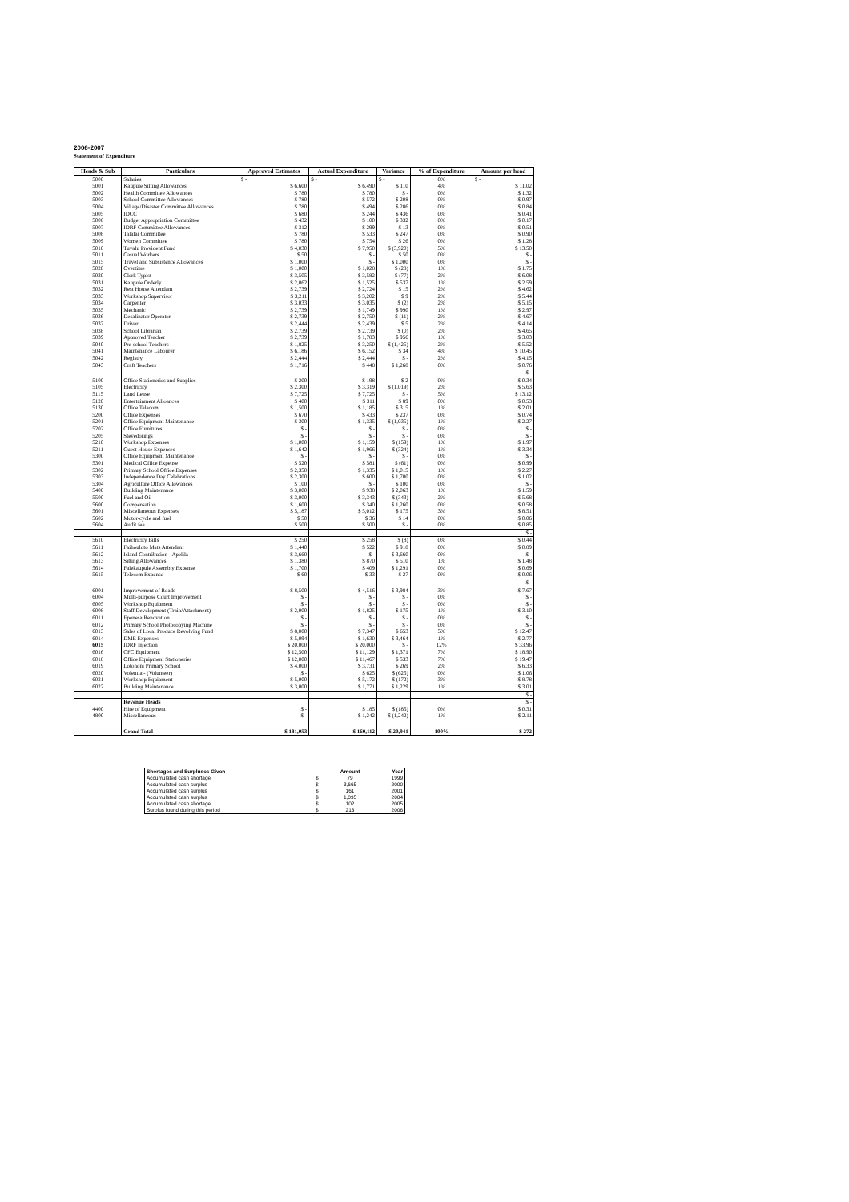2006-2007
Statement of Expenditure
| Heads & Sub | Particulars | Approved Estimates | Actual Expenditure | Variance | % of Expenditure | Amount per head |
| --- | --- | --- | --- | --- | --- | --- |
| 5000 | Salaries | $ - | $ - | $ - | 0% | $ - |
| 5001 | Kaupule Sitting Allowances | $ 6,600 | $ 6,490 | $ 110 | 4% | $ 11.02 |
| 5002 | Health Committee Allowances | $ 780 | $ 780 | $ - | 0% | $ 1.32 |
| 5003 | School Committee Allowances | $ 780 | $ 572 | $ 208 | 0% | $ 0.97 |
| 5004 | Village/Disaster Committee Allowances | $ 780 | $ 494 | $ 286 | 0% | $ 0.84 |
| 5005 | IDCC | $ 680 | $ 244 | $ 436 | 0% | $ 0.41 |
| 5006 | Budget Appropriation Committee | $ 432 | $ 100 | $ 332 | 0% | $ 0.17 |
| 5007 | IDRF Committee Allowances | $ 312 | $ 299 | $ 13 | 0% | $ 0.51 |
| 5008 | Talafai Committee | $ 780 | $ 533 | $ 247 | 0% | $ 0.90 |
| 5009 | Women Committee | $ 780 | $ 754 | $ 26 | 0% | $ 1.28 |
| 5010 | Tuvalu Provident Fund | $ 4,030 | $ 7,950 | $ (3,920) | 5% | $ 13.50 |
| 5011 | Casual Workers | $ 50 | $ - | $ 50 | 0% | $ - |
| 5015 | Travel and Subsistence Allowances | $ 1,000 | $ - | $ 1,000 | 0% | $ - |
| 5020 | Overtime | $ 1,000 | $ 1,028 | $ (28) | 1% | $ 1.75 |
| 5030 | Clerk Typist | $ 3,505 | $ 3,582 | $ (77) | 2% | $ 6.08 |
| 5031 | Kaupule Orderly | $ 2,062 | $ 1,525 | $ 537 | 1% | $ 2.59 |
| 5032 | Rest House Attendant | $ 2,739 | $ 2,724 | $ 15 | 2% | $ 4.62 |
| 5033 | Workshop Supervisor | $ 3,211 | $ 3,202 | $ 9 | 2% | $ 5.44 |
| 5034 | Carpenter | $ 3,033 | $ 3,035 | $ (2) | 2% | $ 5.15 |
| 5035 | Mechanic | $ 2,739 | $ 1,749 | $ 990 | 1% | $ 2.97 |
| 5036 | Desalinator Operator | $ 2,739 | $ 2,750 | $ (11) | 2% | $ 4.67 |
| 5037 | Driver | $ 2,444 | $ 2,439 | $ 5 | 2% | $ 4.14 |
| 5038 | School Librarian | $ 2,739 | $ 2,739 | $ (0) | 2% | $ 4.65 |
| 5039 | Approved Teacher | $ 2,739 | $ 1,783 | $ 956 | 1% | $ 3.03 |
| 5040 | Pre-school Teachers | $ 1,825 | $ 3,250 | $ (1,425) | 2% | $ 5.52 |
| 5041 | Maintenance Labourer | $ 6,186 | $ 6,152 | $ 34 | 4% | $ 10.45 |
| 5042 | Registry | $ 2,444 | $ 2,444 | $ - | 2% | $ 4.15 |
| 5043 | Craft Teachers | $ 1,716 | $ 448 | $ 1,268 | 0% | $ 0.76 |
| | | | | | | $ - |
| 5100 | Office Stationeries and Supplies | $ 200 | $ 198 | $ 2 | 0% | $ 0.34 |
| 5105 | Electricity | $ 2,300 | $ 3,319 | $ (1,019) | 2% | $ 5.63 |
| 5115 | Land Lease | $ 7,725 | $ 7,725 | $ - | 5% | $ 13.12 |
| 5120 | Entertainment Alloances | $ 400 | $ 311 | $ 89 | 0% | $ 0.53 |
| 5130 | Office Telecom | $ 1,500 | $ 1,185 | $ 315 | 1% | $ 2.01 |
| 5200 | Office Expenses | $ 670 | $ 433 | $ 237 | 0% | $ 0.74 |
| 5201 | Office Equipment Maintenance | $ 300 | $ 1,335 | $ (1,035) | 1% | $ 2.27 |
| 5202 | Office Furnitures | $ - | $ - | $ - | 0% | $ - |
| 5205 | Stevedorings | $ - | $ - | $ - | 0% | $ - |
| 5210 | Workshop Expenses | $ 1,000 | $ 1,159 | $ (159) | 1% | $ 1.97 |
| 5211 | Guest House Expenses | $ 1,642 | $ 1,966 | $ (324) | 1% | $ 3.34 |
| 5300 | Office Equipment Maintenance | $ - | $ - | $ - | 0% | $ - |
| 5301 | Medical Office Expense | $ 520 | $ 581 | $ (61) | 0% | $ 0.99 |
| 5302 | Primary School Office Expenses | $ 2,350 | $ 1,335 | $ 1,015 | 1% | $ 2.27 |
| 5303 | Independence Day Celebrations | $ 2,300 | $ 600 | $ 1,700 | 0% | $ 1.02 |
| 5304 | Agriculture Office Allowances | $ 100 | $ - | $ 100 | 0% | $ - |
| 5400 | Building Maintenance | $ 3,000 | $ 938 | $ 2,063 | 1% | $ 1.59 |
| 5500 | Fuel and Oil | $ 3,000 | $ 3,343 | $ (343) | 2% | $ 5.68 |
| 5600 | Compensation | $ 1,600 | $ 340 | $ 1,260 | 0% | $ 0.58 |
| 5601 | Miscellaneous Expenses | $ 5,187 | $ 5,012 | $ 175 | 3% | $ 8.51 |
| 5602 | Motor-cycle and fuel | $ 50 | $ 36 | $ 14 | 0% | $ 0.06 |
| 5604 | Audit fee | $ 500 | $ 500 | $ - | 0% | $ 0.85 |
| | | | | | | $ - |
| 5610 | Electricity Bills | $ 250 | $ 258 | $ (8) | 0% | $ 0.44 |
| 5611 | Faihouloto Mats Attendant | $ 1,440 | $ 522 | $ 918 | 0% | $ 0.89 |
| 5612 | Island Contribution - Apelila | $ 3,660 | $ - | $ 3,660 | 0% | $ - |
| 5613 | Sitting Allowances | $ 1,380 | $ 870 | $ 510 | 1% | $ 1.48 |
| 5614 | Falekaupule Assembly Expense | $ 1,700 | $ 409 | $ 1,291 | 0% | $ 0.69 |
| 5615 | Telecom Expense | $ 60 | $ 33 | $ 27 | 0% | $ 0.06 |
| | | | | | | $ - |
| 6001 | Improvement of Roads | $ 8,500 | $ 4,516 | $ 3,984 | 3% | $ 7.67 |
| 6004 | Multi-purpose Court Improvement | $ - | $ - | $ - | 0% | $ - |
| 6005 | Workshop Equipment | $ - | $ - | $ - | 0% | $ - |
| 6008 | Staff Development (Train/Attachment) | $ 2,000 | $ 1,825 | $ 175 | 1% | $ 3.10 |
| 6011 | Epenesa Renovation | $ - | $ - | $ - | 0% | $ - |
| 6012 | Primary School Photocopying Machine | $ - | $ - | $ - | 0% | $ - |
| 6013 | Sales of Local Produce Revolving Fund | $ 8,000 | $ 7,347 | $ 653 | 5% | $ 12.47 |
| 6014 | DME Expenses | $ 5,094 | $ 1,630 | $ 3,464 | 1% | $ 2.77 |
| 6015 | IDRF Injection | $ 20,000 | $ 20,000 | $ - | 12% | $ 33.96 |
| 6016 | CFC Equipment | $ 12,500 | $ 11,129 | $ 1,371 | 7% | $ 18.90 |
| 6018 | Office Equipment Stationeries | $ 12,000 | $ 11,467 | $ 533 | 7% | $ 19.47 |
| 6019 | Lotohoni Primary School | $ 4,000 | $ 3,731 | $ 269 | 2% | $ 6.33 |
| 6020 | Volentia - (Volunteer) | $ - | $ 625 | $ (625) | 0% | $ 1.06 |
| 6021 | Workshop Equipment | $ 5,000 | $ 5,172 | $ (172) | 3% | $ 8.78 |
| 6022 | Building Maintenance | $ 3,000 | $ 1,771 | $ 1,229 | 1% | $ 3.01 |
| | | | | | | $ - |
| | Revenue Heads | | | | | $ - |
| 4400 | Hire of Equipment | $ - | $ 185 | $ (185) | 0% | $ 0.31 |
| 4800 | Miscellaneous | $ - | $ 1,242 | $ (1,242) | 1% | $ 2.11 |
| | Grand Total | $ 181,053 | $ 160,112 | $ 20,941 | 100% | $ 272 |
| Shortages and Surpluses Given | | Amount | Year |
| --- | --- | --- | --- |
| Accumulated cash shortage | $ | 79 | 1999 |
| Accumulated cash surplus | $ | 3,665 | 2000 |
| Accumulated cash surplus | $ | 161 | 2001 |
| Accumulated cash surplus | $ | 1,095 | 2004 |
| Accumulated cash shortage | $ | 102 | 2005 |
| Surplus found during this period | $ | 213 | 2006 |